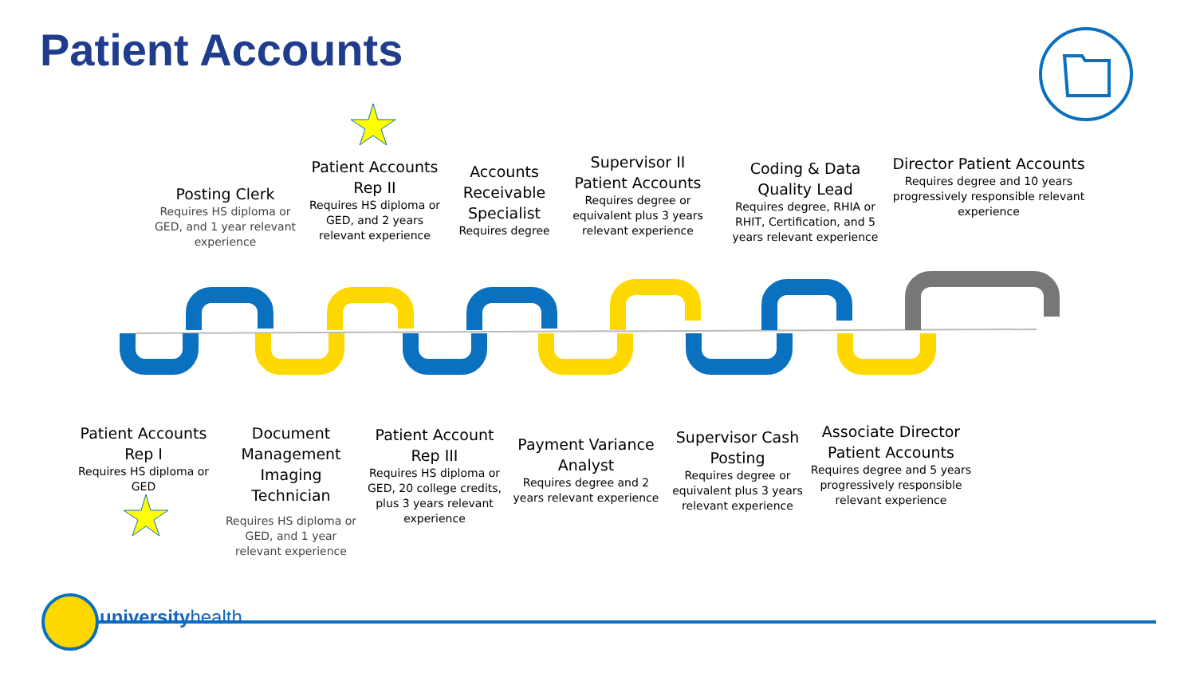Patient Accounts
Posting Clerk
Requires HS diploma or GED, and 1 year relevant experience
Patient Accounts Rep II
Requires HS diploma or GED, and 2 years relevant experience
Accounts Receivable Specialist
Requires degree
Supervisor II Patient Accounts
Requires degree or equivalent plus 3 years relevant experience
Coding & Data Quality Lead
Requires degree, RHIA or RHIT, Certification, and 5 years relevant experience
Director Patient Accounts
Requires degree and 10 years progressively responsible relevant experience
Patient Accounts Rep I
Requires HS diploma or GED
Document Management Imaging Technician
Requires HS diploma or GED, and 1 year relevant experience
Patient Account Rep III
Requires HS diploma or GED, 20 college credits, plus 3 years relevant experience
Payment Variance Analyst
Requires degree and 2 years relevant experience
Supervisor Cash Posting
Requires degree or equivalent plus 3 years relevant experience
Associate Director Patient Accounts
Requires degree and 5 years progressively responsible relevant experience
universityhealth